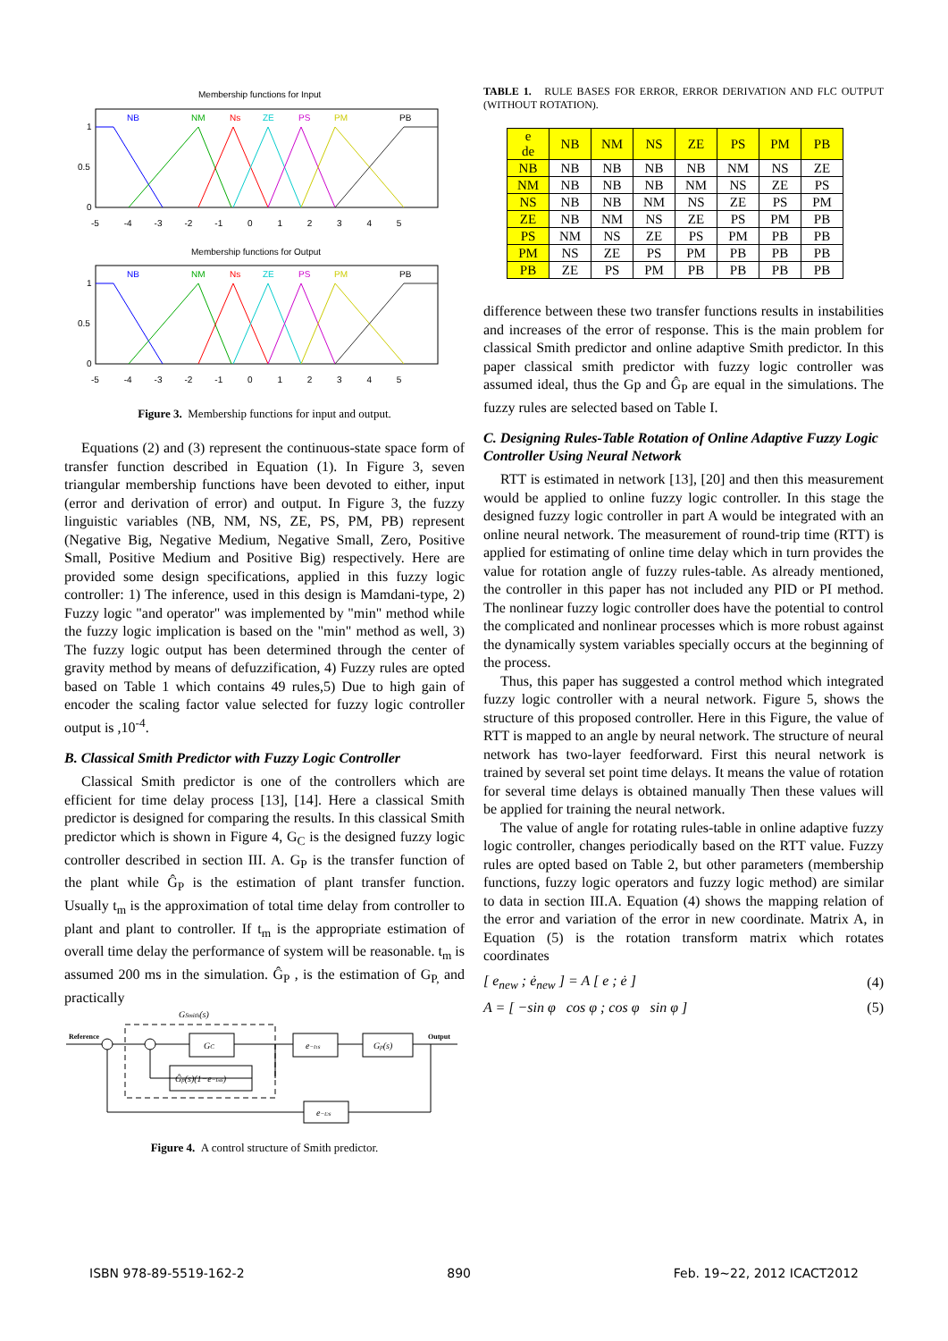Membership functions for Input
NB
NM
Ns
ZE
PS
PM
PB
1
0.5
0
-5 -4 -3 -2 -1 0 1 2 3 4 5
Membership functions for Output
NB
NM
Ns
ZE
PS
PM
PB
1
0.5
0
-5 -4 -3 -2 -1 0 1 2 3 4 5
Figure 3. Membership functions for input and output.
Equations (2) and (3) represent the continuous-state space form of transfer function described in Equation (1). In Figure 3, seven triangular membership functions have been devoted to either, input (error and derivation of error) and output. In Figure 3, the fuzzy linguistic variables (NB, NM, NS, ZE, PS, PM, PB) represent (Negative Big, Negative Medium, Negative Small, Zero, Positive Small, Positive Medium and Positive Big) respectively. Here are provided some design specifications, applied in this fuzzy logic controller: 1) The inference, used in this design is Mamdani-type, 2) Fuzzy logic "and operator" was implemented by "min" method while the fuzzy logic implication is based on the "min" method as well, 3) The fuzzy logic output has been determined through the center of gravity method by means of defuzzification, 4) Fuzzy rules are opted based on Table 1 which contains 49 rules,5) Due to high gain of encoder the scaling factor value selected for fuzzy logic controller output is ,10<sup>-4</sup>.
B. Classical Smith Predictor with Fuzzy Logic Controller
Classical Smith predictor is one of the controllers which are efficient for time delay process [13], [14]. Here a classical Smith predictor is designed for comparing the results. In this classical Smith predictor which is shown in Figure 4, G<sub>C</sub> is the designed fuzzy logic controller described in section III. A. G<sub>P</sub> is the transfer function of the plant while Ĝ<sub>P</sub> is the estimation of plant transfer function. Usually t<sub>m</sub> is the approximation of total time delay from controller to plant and plant to controller. If t<sub>m</sub> is the appropriate estimation of overall time delay the performance of system will be reasonable. t<sub>m</sub> is assumed 200 ms in the simulation. Ĝ<sub>P</sub> , is the estimation of G<sub>P,</sub> and practically
GSmith(s)
Reference
GC
Ĝp(s)(1−e−tms)
e−t1s
Gp(s)
e−t2s
Output
Figure 4. A control structure of Smith predictor.
TABLE 1. RULE BASES FOR ERROR, ERROR DERIVATION AND FLC OUTPUT (WITHOUT ROTATION).
| e de | NB | NM | NS | ZE | PS | PM | PB |
| --- | --- | --- | --- | --- | --- | --- | --- |
| NB | NB | NB | NB | NB | NM | NS | ZE |
| NM | NB | NB | NB | NM | NS | ZE | PS |
| NS | NB | NB | NM | NS | ZE | PS | PM |
| ZE | NB | NM | NS | ZE | PS | PM | PB |
| PS | NM | NS | ZE | PS | PM | PB | PB |
| PM | NS | ZE | PS | PM | PB | PB | PB |
| PB | ZE | PS | PM | PB | PB | PB | PB |
difference between these two transfer functions results in instabilities and increases of the error of response. This is the main problem for classical Smith predictor and online adaptive Smith predictor. In this paper classical smith predictor with fuzzy logic controller was assumed ideal, thus the Gp and Ĝ<sub>P</sub> are equal in the simulations. The fuzzy rules are selected based on Table I.
C. Designing Rules-Table Rotation of Online Adaptive Fuzzy Logic Controller Using Neural Network
RTT is estimated in network [13], [20] and then this measurement would be applied to online fuzzy logic controller. In this stage the designed fuzzy logic controller in part A would be integrated with an online neural network. The measurement of round-trip time (RTT) is applied for estimating of online time delay which in turn provides the value for rotation angle of fuzzy rules-table. As already mentioned, the controller in this paper has not included any PID or PI method. The nonlinear fuzzy logic controller does have the potential to control the complicated and nonlinear processes which is more robust against the dynamically system variables specially occurs at the beginning of the process.
Thus, this paper has suggested a control method which integrated fuzzy logic controller with a neural network. Figure 5, shows the structure of this proposed controller. Here in this Figure, the value of RTT is mapped to an angle by neural network. The structure of neural network has two-layer feedforward. First this neural network is trained by several set point time delays. It means the value of rotation for several time delays is obtained manually Then these values will be applied for training the neural network.
The value of angle for rotating rules-table in online adaptive fuzzy logic controller, changes periodically based on the RTT value. Fuzzy rules are opted based on Table 2, but other parameters (membership functions, fuzzy logic operators and fuzzy logic method) are similar to data in section III.A. Equation (4) shows the mapping relation of the error and variation of the error in new coordinate. Matrix A, in Equation (5) is the rotation transform matrix which rotates coordinates
[ e<sub>new</sub> ; ė<sub>new</sub> ] = A [ e ; ė ] (4)
A = [ −sin φ cos φ ; cos φ sin φ ] (5)
ISBN 978-89-5519-162-2 890 Feb. 19~22, 2012 ICACT2012